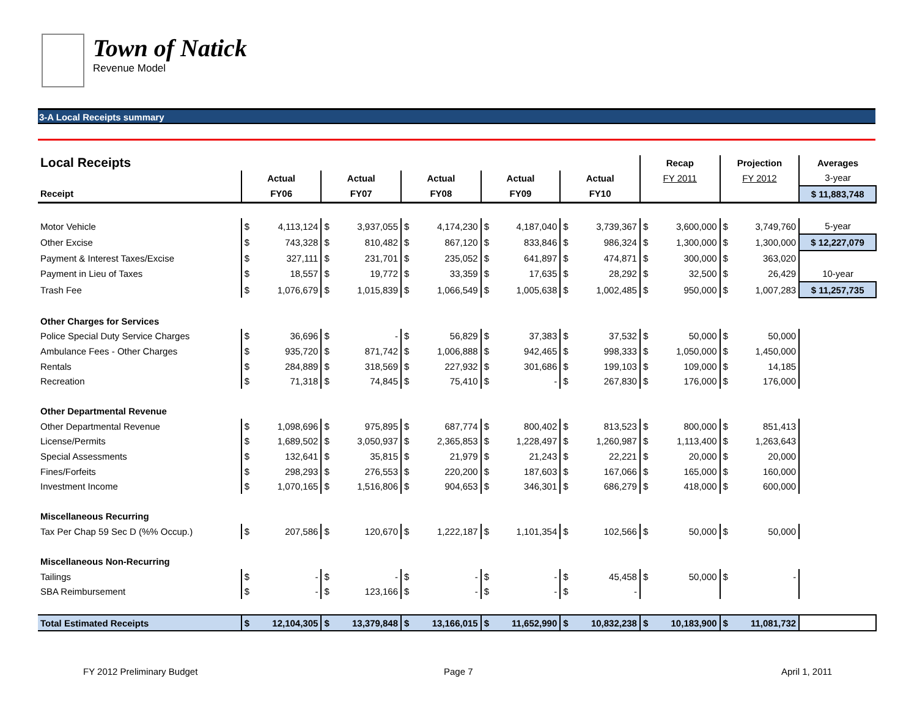Town of Natick
Revenue Model
3-A Local Receipts summary
| Local Receipts | | | | | | | | | | | Recap | | Projection | | Averages |
| --- | --- | --- | --- | --- | --- | --- | --- | --- | --- | --- | --- | --- | --- | --- | --- |
| | Actual | | Actual | | Actual | | Actual | | Actual | | FY 2011 | | FY 2012 | | 3-year |
| Receipt | FY06 | | FY07 | | FY08 | | FY09 | | FY10 | | | | | | $ 11,883,748 |
| Motor Vehicle | $ | 4,113,124 | $ | 3,937,055 | $ | 4,174,230 | $ | 4,187,040 | $ | 3,739,367 | $ | 3,600,000 | $ | 3,749,760 | 5-year |
| Other Excise | $ | 743,328 | $ | 810,482 | $ | 867,120 | $ | 833,846 | $ | 986,324 | $ | 1,300,000 | $ | 1,300,000 | $ 12,227,079 |
| Payment & Interest Taxes/Excise | $ | 327,111 | $ | 231,701 | $ | 235,052 | $ | 641,897 | $ | 474,871 | $ | 300,000 | $ | 363,020 | |
| Payment in Lieu of Taxes | $ | 18,557 | $ | 19,772 | $ | 33,359 | $ | 17,635 | $ | 28,292 | $ | 32,500 | $ | 26,429 | 10-year |
| Trash Fee | $ | 1,076,679 | $ | 1,015,839 | $ | 1,066,549 | $ | 1,005,638 | $ | 1,002,485 | $ | 950,000 | $ | 1,007,283 | $ 11,257,735 |
| Other Charges for Services | | | | | | | | | | | | | | | |
| Police Special Duty Service Charges | $ | 36,696 | $ | - | $ | 56,829 | $ | 37,383 | $ | 37,532 | $ | 50,000 | $ | 50,000 | |
| Ambulance Fees - Other Charges | $ | 935,720 | $ | 871,742 | $ | 1,006,888 | $ | 942,465 | $ | 998,333 | $ | 1,050,000 | $ | 1,450,000 | |
| Rentals | $ | 284,889 | $ | 318,569 | $ | 227,932 | $ | 301,686 | $ | 199,103 | $ | 109,000 | $ | 14,185 | |
| Recreation | $ | 71,318 | $ | 74,845 | $ | 75,410 | $ | - | $ | 267,830 | $ | 176,000 | $ | 176,000 | |
| Other Departmental Revenue | | | | | | | | | | | | | | | |
| Other Departmental Revenue | $ | 1,098,696 | $ | 975,895 | $ | 687,774 | $ | 800,402 | $ | 813,523 | $ | 800,000 | $ | 851,413 | |
| License/Permits | $ | 1,689,502 | $ | 3,050,937 | $ | 2,365,853 | $ | 1,228,497 | $ | 1,260,987 | $ | 1,113,400 | $ | 1,263,643 | |
| Special Assessments | $ | 132,641 | $ | 35,815 | $ | 21,979 | $ | 21,243 | $ | 22,221 | $ | 20,000 | $ | 20,000 | |
| Fines/Forfeits | $ | 298,293 | $ | 276,553 | $ | 220,200 | $ | 187,603 | $ | 167,066 | $ | 165,000 | $ | 160,000 | |
| Investment Income | $ | 1,070,165 | $ | 1,516,806 | $ | 904,653 | $ | 346,301 | $ | 686,279 | $ | 418,000 | $ | 600,000 | |
| Miscellaneous Recurring | | | | | | | | | | | | | | | |
| Tax Per Chap 59 Sec D (%% Occup.) | $ | 207,586 | $ | 120,670 | $ | 1,222,187 | $ | 1,101,354 | $ | 102,566 | $ | 50,000 | $ | 50,000 | |
| Miscellaneous Non-Recurring | | | | | | | | | | | | | | | |
| Tailings | $ | - | $ | - | $ | - | $ | - | $ | 45,458 | $ | 50,000 | $ | - | |
| SBA Reimbursement | $ | - | $ | 123,166 | $ | - | $ | - | $ | - | | | | | |
| Total Estimated Receipts | $ | 12,104,305 | $ | 13,379,848 | $ | 13,166,015 | $ | 11,652,990 | $ | 10,832,238 | $ | 10,183,900 | $ | 11,081,732 | |
FY 2012 Preliminary Budget Page 7 April 1, 2011